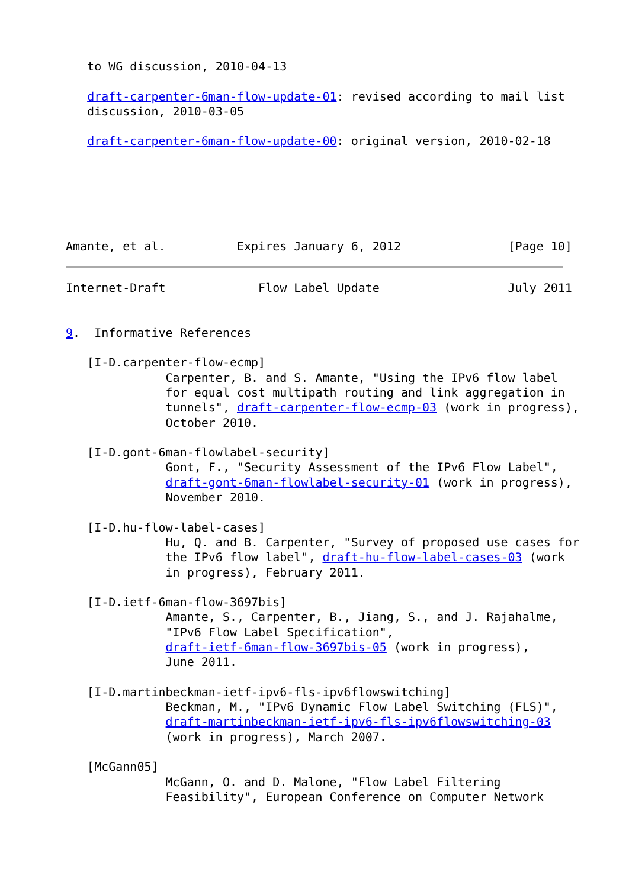to WG discussion, 2010-04-13

   draft-carpenter-6man-flow-update-01: revised according to mail list
   discussion, 2010-03-05

   draft-carpenter-6man-flow-update-00: original version, 2010-02-18






Amante, et al.          Expires January 6, 2012               [Page 10]
Internet-Draft             Flow Label Update                  July 2011


9.  Informative References

   [I-D.carpenter-flow-ecmp]
              Carpenter, B. and S. Amante, "Using the IPv6 flow label
              for equal cost multipath routing and link aggregation in
              tunnels", draft-carpenter-flow-ecmp-03 (work in progress),
              October 2010.

   [I-D.gont-6man-flowlabel-security]
              Gont, F., "Security Assessment of the IPv6 Flow Label",
              draft-gont-6man-flowlabel-security-01 (work in progress),
              November 2010.

   [I-D.hu-flow-label-cases]
              Hu, Q. and B. Carpenter, "Survey of proposed use cases for
              the IPv6 flow label", draft-hu-flow-label-cases-03 (work
              in progress), February 2011.

   [I-D.ietf-6man-flow-3697bis]
              Amante, S., Carpenter, B., Jiang, S., and J. Rajahalme,
              "IPv6 Flow Label Specification",
              draft-ietf-6man-flow-3697bis-05 (work in progress),
              June 2011.

   [I-D.martinbeckman-ietf-ipv6-fls-ipv6flowswitching]
              Beckman, M., "IPv6 Dynamic Flow Label Switching (FLS)",
              draft-martinbeckman-ietf-ipv6-fls-ipv6flowswitching-03
              (work in progress), March 2007.

   [McGann05]
              McGann, O. and D. Malone, "Flow Label Filtering
              Feasibility", European Conference on Computer Network